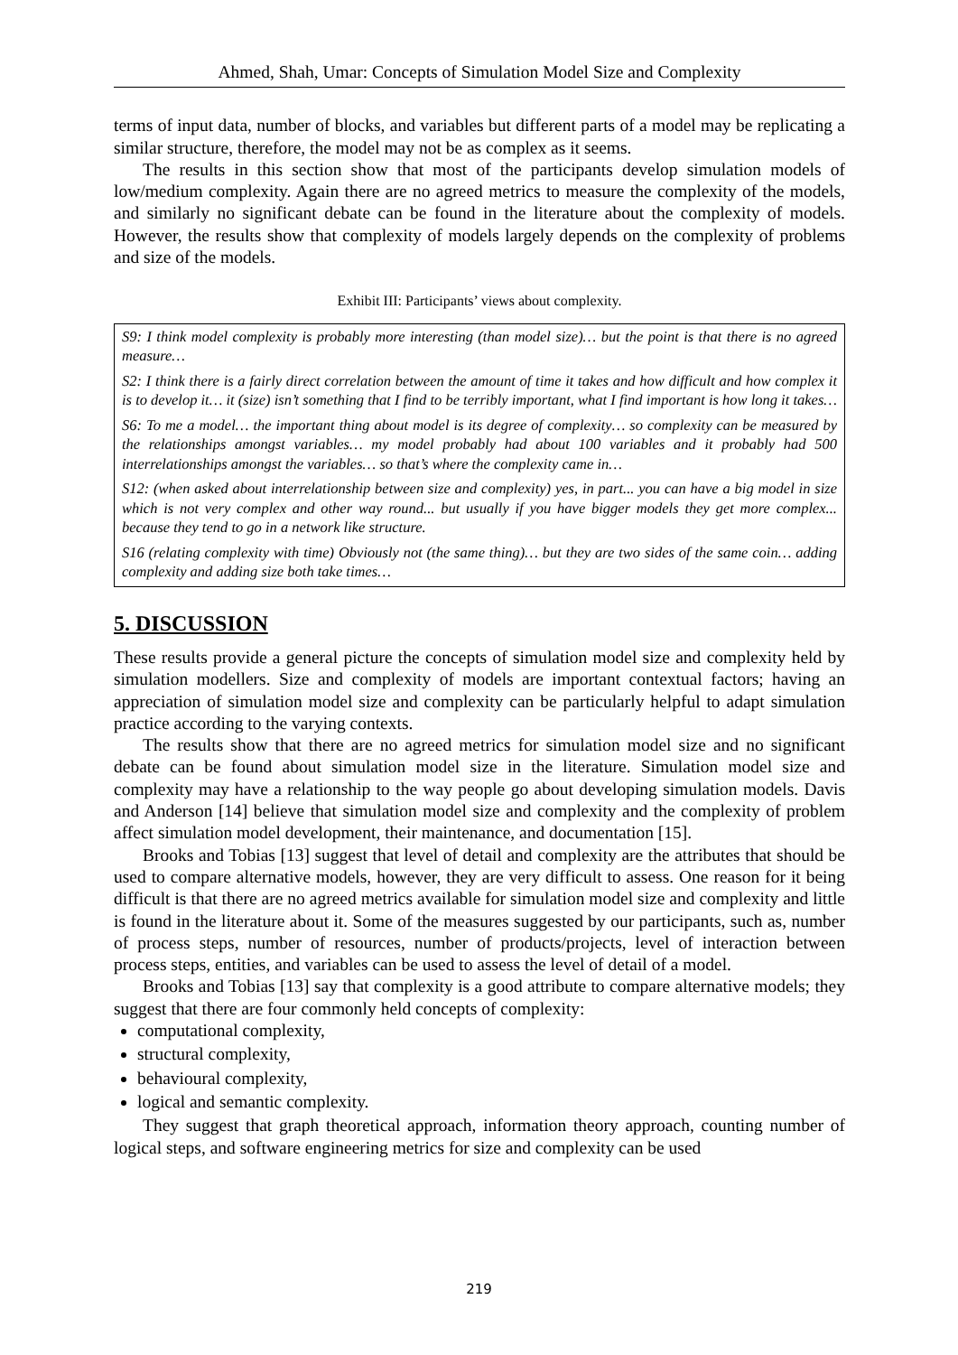Ahmed, Shah, Umar: Concepts of Simulation Model Size and Complexity
terms of input data, number of blocks, and variables but different parts of a model may be replicating a similar structure, therefore, the model may not be as complex as it seems.
The results in this section show that most of the participants develop simulation models of low/medium complexity. Again there are no agreed metrics to measure the complexity of the models, and similarly no significant debate can be found in the literature about the complexity of models. However, the results show that complexity of models largely depends on the complexity of problems and size of the models.
Exhibit III: Participants’ views about complexity.
S9: I think model complexity is probably more interesting (than model size)… but the point is that there is no agreed measure…
S2: I think there is a fairly direct correlation between the amount of time it takes and how difficult and how complex it is to develop it… it (size) isn’t something that I find to be terribly important, what I find important is how long it takes…
S6: To me a model… the important thing about model is its degree of complexity… so complexity can be measured by the relationships amongst variables… my model probably had about 100 variables and it probably had 500 interrelationships amongst the variables… so that’s where the complexity came in…
S12: (when asked about interrelationship between size and complexity) yes, in part... you can have a big model in size which is not very complex and other way round... but usually if you have bigger models they get more complex... because they tend to go in a network like structure.
S16 (relating complexity with time) Obviously not (the same thing)… but they are two sides of the same coin… adding complexity and adding size both take times…
5. DISCUSSION
These results provide a general picture the concepts of simulation model size and complexity held by simulation modellers. Size and complexity of models are important contextual factors; having an appreciation of simulation model size and complexity can be particularly helpful to adapt simulation practice according to the varying contexts.
The results show that there are no agreed metrics for simulation model size and no significant debate can be found about simulation model size in the literature. Simulation model size and complexity may have a relationship to the way people go about developing simulation models. Davis and Anderson [14] believe that simulation model size and complexity and the complexity of problem affect simulation model development, their maintenance, and documentation [15].
Brooks and Tobias [13] suggest that level of detail and complexity are the attributes that should be used to compare alternative models, however, they are very difficult to assess. One reason for it being difficult is that there are no agreed metrics available for simulation model size and complexity and little is found in the literature about it. Some of the measures suggested by our participants, such as, number of process steps, number of resources, number of products/projects, level of interaction between process steps, entities, and variables can be used to assess the level of detail of a model.
Brooks and Tobias [13] say that complexity is a good attribute to compare alternative models; they suggest that there are four commonly held concepts of complexity:
computational complexity,
structural complexity,
behavioural complexity,
logical and semantic complexity.
They suggest that graph theoretical approach, information theory approach, counting number of logical steps, and software engineering metrics for size and complexity can be used
219